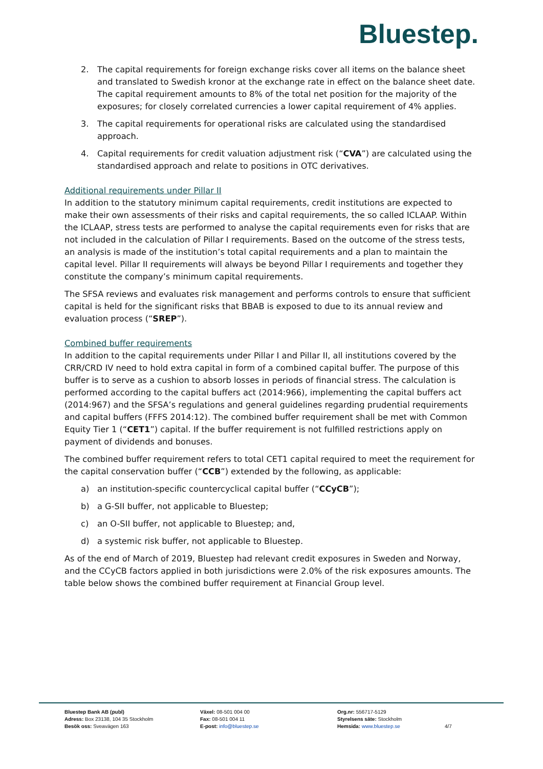Bluestep.
2. The capital requirements for foreign exchange risks cover all items on the balance sheet and translated to Swedish kronor at the exchange rate in effect on the balance sheet date. The capital requirement amounts to 8% of the total net position for the majority of the exposures; for closely correlated currencies a lower capital requirement of 4% applies.
3. The capital requirements for operational risks are calculated using the standardised approach.
4. Capital requirements for credit valuation adjustment risk (“CVA”) are calculated using the standardised approach and relate to positions in OTC derivatives.
Additional requirements under Pillar II
In addition to the statutory minimum capital requirements, credit institutions are expected to make their own assessments of their risks and capital requirements, the so called ICLAAP. Within the ICLAAP, stress tests are performed to analyse the capital requirements even for risks that are not included in the calculation of Pillar I requirements. Based on the outcome of the stress tests, an analysis is made of the institution’s total capital requirements and a plan to maintain the capital level. Pillar II requirements will always be beyond Pillar I requirements and together they constitute the company’s minimum capital requirements.
The SFSA reviews and evaluates risk management and performs controls to ensure that sufficient capital is held for the significant risks that BBAB is exposed to due to its annual review and evaluation process (“SREP”).
Combined buffer requirements
In addition to the capital requirements under Pillar I and Pillar II, all institutions covered by the CRR/CRD IV need to hold extra capital in form of a combined capital buffer. The purpose of this buffer is to serve as a cushion to absorb losses in periods of financial stress. The calculation is performed according to the capital buffers act (2014:966), implementing the capital buffers act (2014:967) and the SFSA’s regulations and general guidelines regarding prudential requirements and capital buffers (FFFS 2014:12). The combined buffer requirement shall be met with Common Equity Tier 1 (“CET1”) capital. If the buffer requirement is not fulfilled restrictions apply on payment of dividends and bonuses.
The combined buffer requirement refers to total CET1 capital required to meet the requirement for the capital conservation buffer (“CCB”) extended by the following, as applicable:
a) an institution-specific countercyclical capital buffer (“CCyCB”);
b) a G-SII buffer, not applicable to Bluestep;
c) an O-SII buffer, not applicable to Bluestep; and,
d) a systemic risk buffer, not applicable to Bluestep.
As of the end of March of 2019, Bluestep had relevant credit exposures in Sweden and Norway, and the CCyCB factors applied in both jurisdictions were 2.0% of the risk exposures amounts. The table below shows the combined buffer requirement at Financial Group level.
Bluestep Bank AB (publ)
Adress: Box 23138, 104 35 Stockholm
Besök oss: Sveavägen 163
Växel: 08-501 004 00
Fax: 08-501 004 11
E-post: info@bluestep.se
Org.nr: 556717-5129
Styrelsens säte: Stockholm
Hemsida: www.bluestep.se
4/7